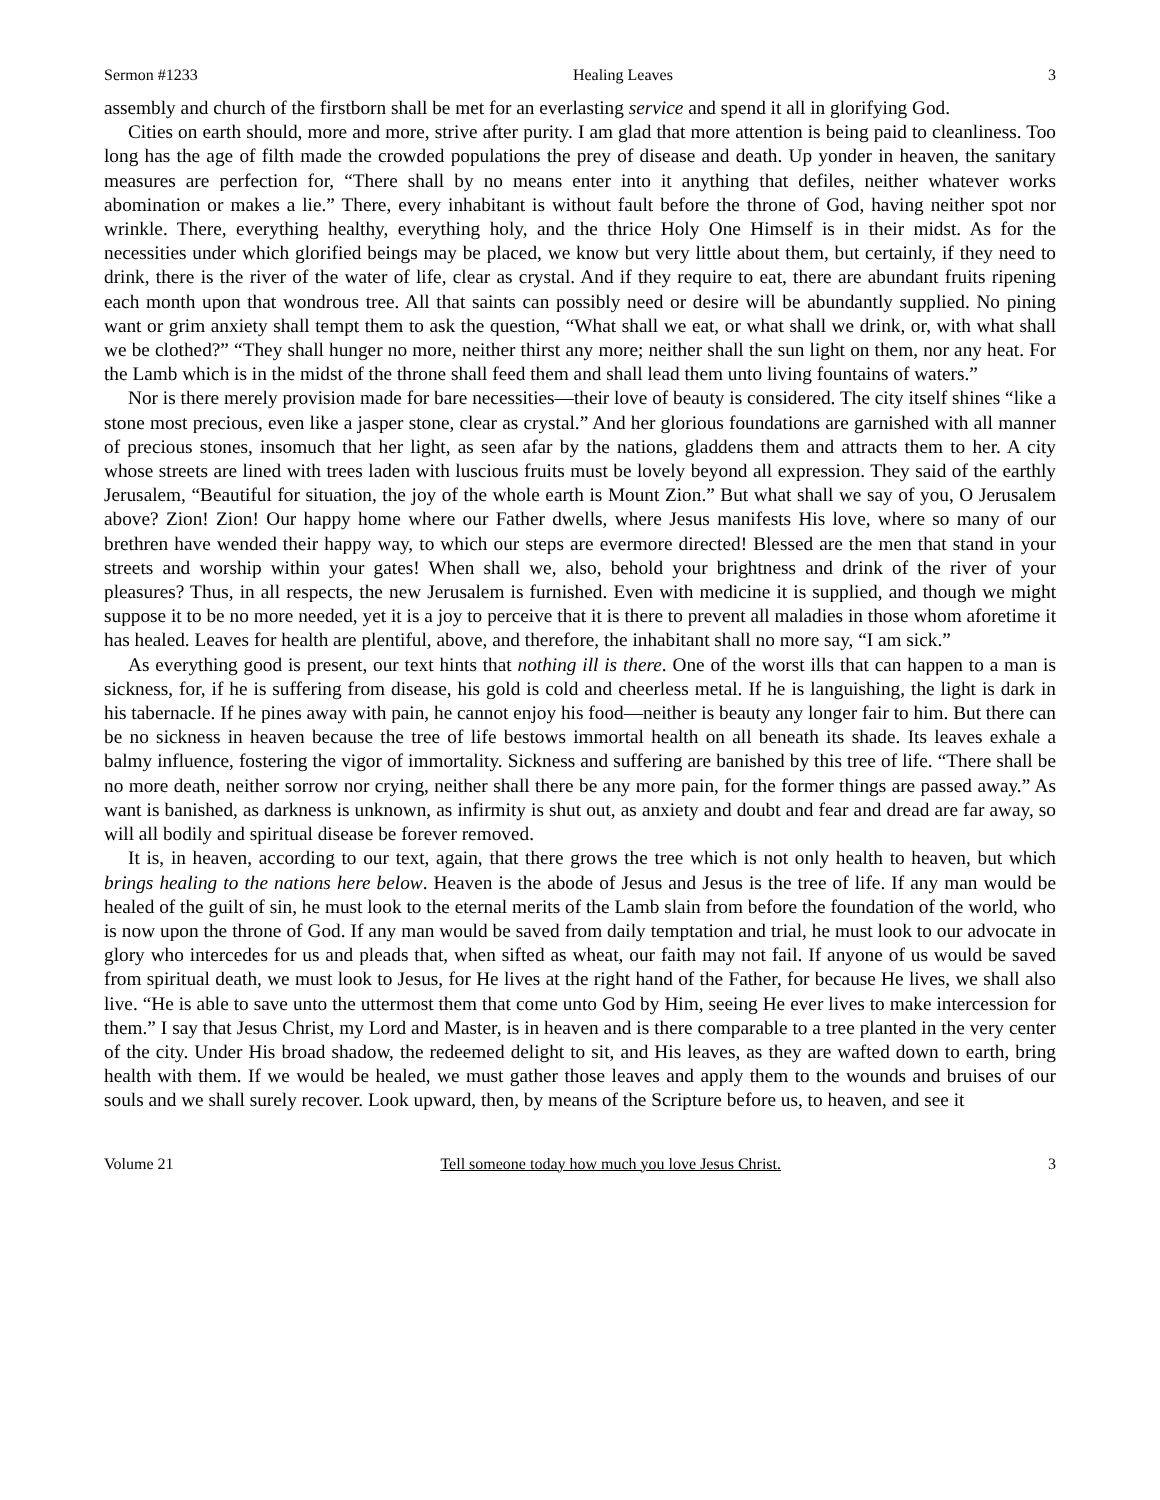Sermon #1233 Healing Leaves 3
assembly and church of the firstborn shall be met for an everlasting service and spend it all in glorifying God.
Cities on earth should, more and more, strive after purity. I am glad that more attention is being paid to cleanliness. Too long has the age of filth made the crowded populations the prey of disease and death. Up yonder in heaven, the sanitary measures are perfection for, “There shall by no means enter into it anything that defiles, neither whatever works abomination or makes a lie.” There, every inhabitant is without fault before the throne of God, having neither spot nor wrinkle. There, everything healthy, everything holy, and the thrice Holy One Himself is in their midst. As for the necessities under which glorified beings may be placed, we know but very little about them, but certainly, if they need to drink, there is the river of the water of life, clear as crystal. And if they require to eat, there are abundant fruits ripening each month upon that wondrous tree. All that saints can possibly need or desire will be abundantly supplied. No pining want or grim anxiety shall tempt them to ask the question, “What shall we eat, or what shall we drink, or, with what shall we be clothed?” “They shall hunger no more, neither thirst any more; neither shall the sun light on them, nor any heat. For the Lamb which is in the midst of the throne shall feed them and shall lead them unto living fountains of waters.”
Nor is there merely provision made for bare necessities—their love of beauty is considered. The city itself shines “like a stone most precious, even like a jasper stone, clear as crystal.” And her glorious foundations are garnished with all manner of precious stones, insomuch that her light, as seen afar by the nations, gladdens them and attracts them to her. A city whose streets are lined with trees laden with luscious fruits must be lovely beyond all expression. They said of the earthly Jerusalem, “Beautiful for situation, the joy of the whole earth is Mount Zion.” But what shall we say of you, O Jerusalem above? Zion! Zion! Our happy home where our Father dwells, where Jesus manifests His love, where so many of our brethren have wended their happy way, to which our steps are evermore directed! Blessed are the men that stand in your streets and worship within your gates! When shall we, also, behold your brightness and drink of the river of your pleasures? Thus, in all respects, the new Jerusalem is furnished. Even with medicine it is supplied, and though we might suppose it to be no more needed, yet it is a joy to perceive that it is there to prevent all maladies in those whom aforetime it has healed. Leaves for health are plentiful, above, and therefore, the inhabitant shall no more say, “I am sick.”
As everything good is present, our text hints that nothing ill is there. One of the worst ills that can happen to a man is sickness, for, if he is suffering from disease, his gold is cold and cheerless metal. If he is languishing, the light is dark in his tabernacle. If he pines away with pain, he cannot enjoy his food—neither is beauty any longer fair to him. But there can be no sickness in heaven because the tree of life bestows immortal health on all beneath its shade. Its leaves exhale a balmy influence, fostering the vigor of immortality. Sickness and suffering are banished by this tree of life. “There shall be no more death, neither sorrow nor crying, neither shall there be any more pain, for the former things are passed away.” As want is banished, as darkness is unknown, as infirmity is shut out, as anxiety and doubt and fear and dread are far away, so will all bodily and spiritual disease be forever removed.
It is, in heaven, according to our text, again, that there grows the tree which is not only health to heaven, but which brings healing to the nations here below. Heaven is the abode of Jesus and Jesus is the tree of life. If any man would be healed of the guilt of sin, he must look to the eternal merits of the Lamb slain from before the foundation of the world, who is now upon the throne of God. If any man would be saved from daily temptation and trial, he must look to our advocate in glory who intercedes for us and pleads that, when sifted as wheat, our faith may not fail. If anyone of us would be saved from spiritual death, we must look to Jesus, for He lives at the right hand of the Father, for because He lives, we shall also live. “He is able to save unto the uttermost them that come unto God by Him, seeing He ever lives to make intercession for them.” I say that Jesus Christ, my Lord and Master, is in heaven and is there comparable to a tree planted in the very center of the city. Under His broad shadow, the redeemed delight to sit, and His leaves, as they are wafted down to earth, bring health with them. If we would be healed, we must gather those leaves and apply them to the wounds and bruises of our souls and we shall surely recover. Look upward, then, by means of the Scripture before us, to heaven, and see it
Volume 21 Tell someone today how much you love Jesus Christ. 3